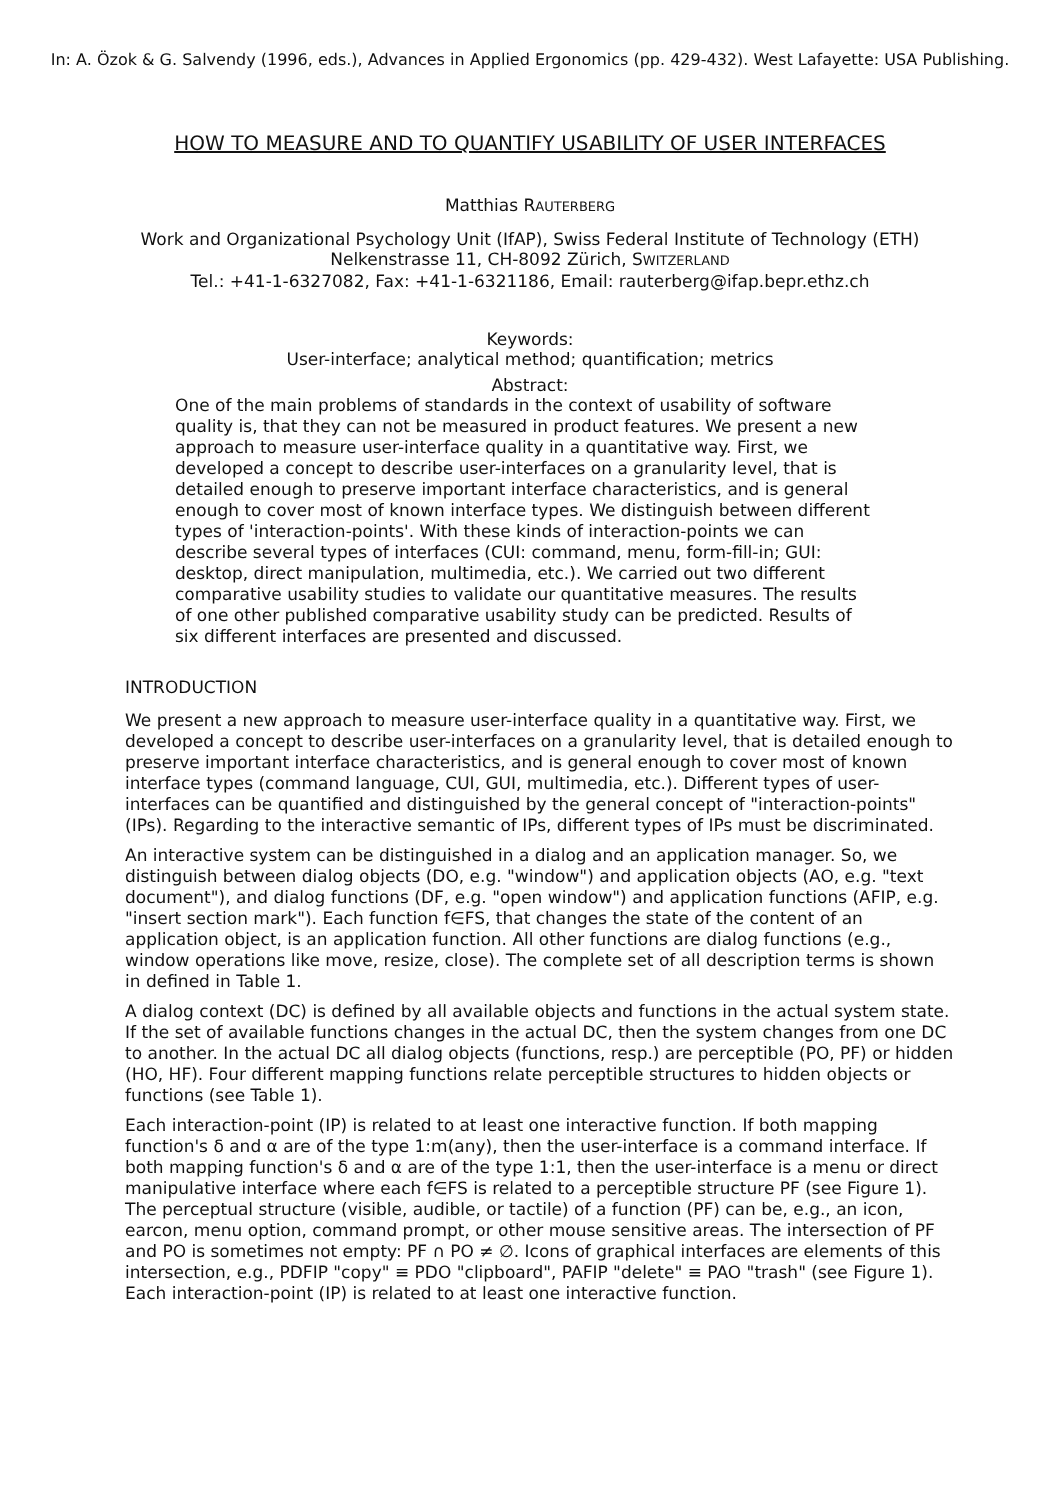In: A. Özok & G. Salvendy (1996, eds.), Advances in Applied Ergonomics (pp. 429-432). West Lafayette: USA Publishing.
HOW TO MEASURE AND TO QUANTIFY USABILITY OF USER INTERFACES
Matthias RAUTERBERG
Work and Organizational Psychology Unit (IfAP), Swiss Federal Institute of Technology (ETH)
Nelkenstrasse 11, CH-8092 Zürich, SWITZERLAND
Tel.: +41-1-6327082, Fax: +41-1-6321186, Email: rauterberg@ifap.bepr.ethz.ch
Keywords:
User-interface; analytical method; quantification; metrics
Abstract:
One of the main problems of standards in the context of usability of software quality is, that they can not be measured in product features. We present a new approach to measure user-interface quality in a quantitative way. First, we developed a concept to describe user-interfaces on a granularity level, that is detailed enough to preserve important interface characteristics, and is general enough to cover most of known interface types. We distinguish between different types of 'interaction-points'. With these kinds of interaction-points we can describe several types of interfaces (CUI: command, menu, form-fill-in; GUI: desktop, direct manipulation, multimedia, etc.). We carried out two different comparative usability studies to validate our quantitative measures. The results of one other published comparative usability study can be predicted. Results of six different interfaces are presented and discussed.
INTRODUCTION
We present a new approach to measure user-interface quality in a quantitative way. First, we developed a concept to describe user-interfaces on a granularity level, that is detailed enough to preserve important interface characteristics, and is general enough to cover most of known interface types (command language, CUI, GUI, multimedia, etc.). Different types of user-interfaces can be quantified and distinguished by the general concept of "interaction-points" (IPs). Regarding to the interactive semantic of IPs, different types of IPs must be discriminated.
An interactive system can be distinguished in a dialog and an application manager. So, we distinguish between dialog objects (DO, e.g. "window") and application objects (AO, e.g. "text document"), and dialog functions (DF, e.g. "open window") and application functions (AFIP, e.g. "insert section mark"). Each function f∈FS, that changes the state of the content of an application object, is an application function. All other functions are dialog functions (e.g., window operations like move, resize, close). The complete set of all description terms is shown in defined in Table 1.
A dialog context (DC) is defined by all available objects and functions in the actual system state. If the set of available functions changes in the actual DC, then the system changes from one DC to another. In the actual DC all dialog objects (functions, resp.) are perceptible (PO, PF) or hidden (HO, HF). Four different mapping functions relate perceptible structures to hidden objects or functions (see Table 1).
Each interaction-point (IP) is related to at least one interactive function. If both mapping function's δ and α are of the type 1:m(any), then the user-interface is a command interface. If both mapping function's δ and α are of the type 1:1, then the user-interface is a menu or direct manipulative interface where each f∈FS is related to a perceptible structure PF (see Figure 1). The perceptual structure (visible, audible, or tactile) of a function (PF) can be, e.g., an icon, earcon, menu option, command prompt, or other mouse sensitive areas. The intersection of PF and PO is sometimes not empty: PF ∩ PO ≠ ∅. Icons of graphical interfaces are elements of this intersection, e.g., PDFIP "copy" ≡ PDO "clipboard", PAFIP "delete" ≡ PAO "trash" (see Figure 1). Each interaction-point (IP) is related to at least one interactive function.